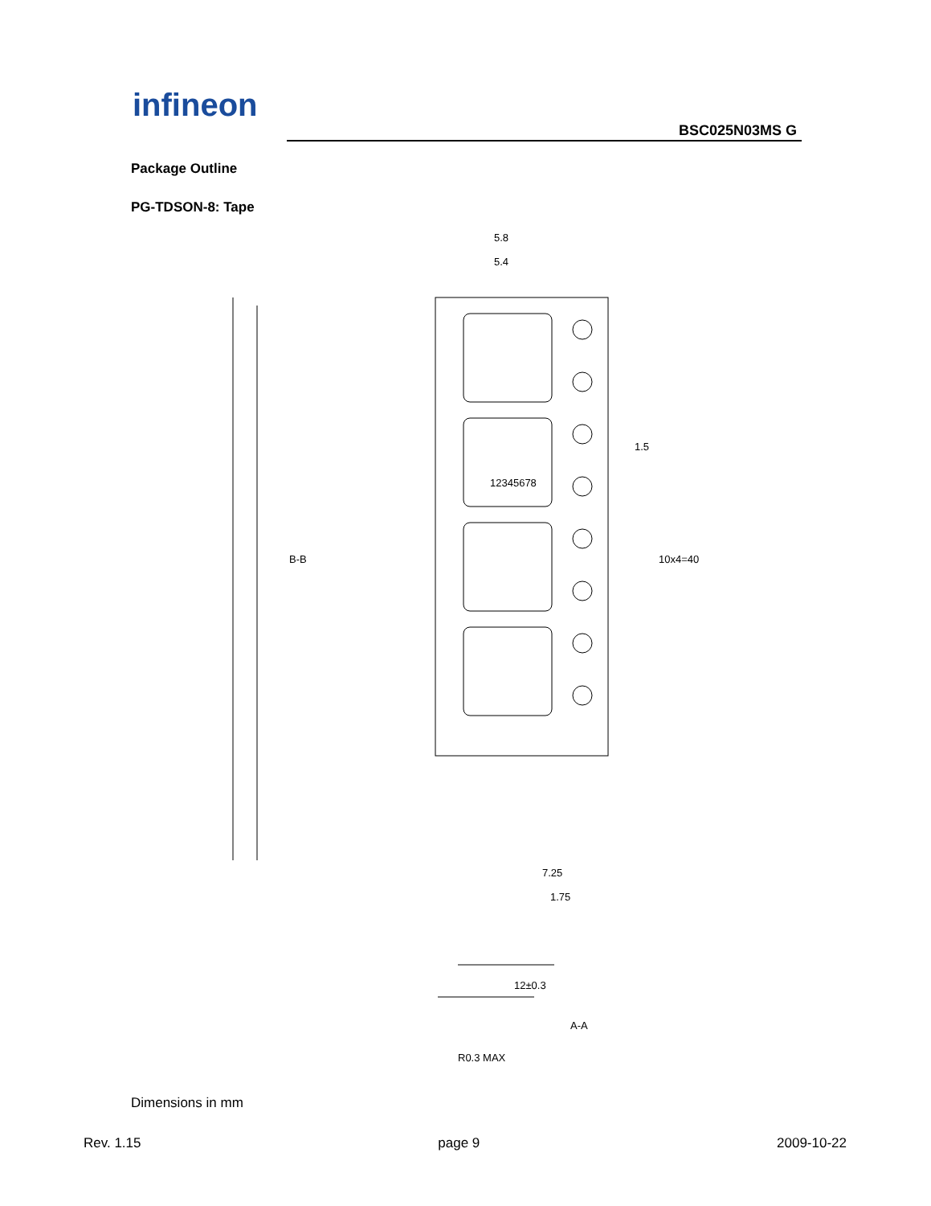infineon
BSC025N03MS G
Package Outline
PG-TDSON-8: Tape
5.8
5.4
12±0.3
7.25
1.75
B-B
10x4=40
1.5
12345678
A-A
R0.3 MAX
Dimensions in mm
Rev. 1.15 page 9 2009-10-22